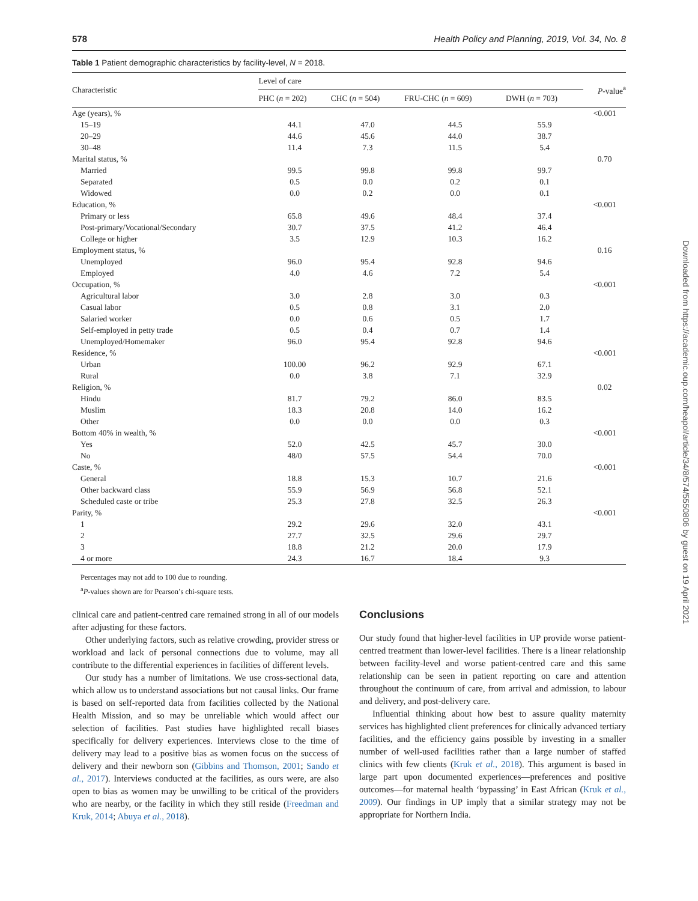578 Health Policy and Planning, 2019, Vol. 34, No. 8
Table 1 Patient demographic characteristics by facility-level, N = 2018.
| Characteristic | Level of care | | | | P -value<sup>a</sup> |
| --- | --- | --- | --- | --- | --- |
| | PHC ( n = 202) | CHC ( n = 504) | FRU-CHC ( n = 609) | DWH ( n = 703) | |
| Age (years), % | | | | | <0.001 |
| 15–19 | 44.1 | 47.0 | 44.5 | 55.9 | |
| 20–29 | 44.6 | 45.6 | 44.0 | 38.7 | |
| 30–48 | 11.4 | 7.3 | 11.5 | 5.4 | |
| Marital status, % | | | | | 0.70 |
| Married | 99.5 | 99.8 | 99.8 | 99.7 | |
| Separated | 0.5 | 0.0 | 0.2 | 0.1 | |
| Widowed | 0.0 | 0.2 | 0.0 | 0.1 | |
| Education, % | | | | | <0.001 |
| Primary or less | 65.8 | 49.6 | 48.4 | 37.4 | |
| Post-primary/Vocational/Secondary | 30.7 | 37.5 | 41.2 | 46.4 | |
| College or higher | 3.5 | 12.9 | 10.3 | 16.2 | |
| Employment status, % | | | | | 0.16 |
| Unemployed | 96.0 | 95.4 | 92.8 | 94.6 | |
| Employed | 4.0 | 4.6 | 7.2 | 5.4 | |
| Occupation, % | | | | | <0.001 |
| Agricultural labor | 3.0 | 2.8 | 3.0 | 0.3 | |
| Casual labor | 0.5 | 0.8 | 3.1 | 2.0 | |
| Salaried worker | 0.0 | 0.6 | 0.5 | 1.7 | |
| Self-employed in petty trade | 0.5 | 0.4 | 0.7 | 1.4 | |
| Unemployed/Homemaker | 96.0 | 95.4 | 92.8 | 94.6 | |
| Residence, % | | | | | <0.001 |
| Urban | 100.00 | 96.2 | 92.9 | 67.1 | |
| Rural | 0.0 | 3.8 | 7.1 | 32.9 | |
| Religion, % | | | | | 0.02 |
| Hindu | 81.7 | 79.2 | 86.0 | 83.5 | |
| Muslim | 18.3 | 20.8 | 14.0 | 16.2 | |
| Other | 0.0 | 0.0 | 0.0 | 0.3 | |
| Bottom 40% in wealth, % | | | | | <0.001 |
| Yes | 52.0 | 42.5 | 45.7 | 30.0 | |
| No | 48/0 | 57.5 | 54.4 | 70.0 | |
| Caste, % | | | | | <0.001 |
| General | 18.8 | 15.3 | 10.7 | 21.6 | |
| Other backward class | 55.9 | 56.9 | 56.8 | 52.1 | |
| Scheduled caste or tribe | 25.3 | 27.8 | 32.5 | 26.3 | |
| Parity, % | | | | | <0.001 |
| 1 | 29.2 | 29.6 | 32.0 | 43.1 | |
| 2 | 27.7 | 32.5 | 29.6 | 29.7 | |
| 3 | 18.8 | 21.2 | 20.0 | 17.9 | |
| 4 or more | 24.3 | 16.7 | 18.4 | 9.3 | |
Percentages may not add to 100 due to rounding.
<sup>a</sup> P-values shown are for Pearson’s chi-square tests.
clinical care and patient-centred care remained strong in all of our models after adjusting for these factors.
Other underlying factors, such as relative crowding, provider stress or workload and lack of personal connections due to volume, may all contribute to the differential experiences in facilities of different levels.
Our study has a number of limitations. We use cross-sectional data, which allow us to understand associations but not causal links. Our frame is based on self-reported data from facilities collected by the National Health Mission, and so may be unreliable which would affect our selection of facilities. Past studies have highlighted recall biases specifically for delivery experiences. Interviews close to the time of delivery may lead to a positive bias as women focus on the success of delivery and their newborn son (Gibbins and Thomson, 2001; Sando et al., 2017). Interviews conducted at the facilities, as ours were, are also open to bias as women may be unwilling to be critical of the providers who are nearby, or the facility in which they still reside (Freedman and Kruk, 2014; Abuya et al., 2018).
Conclusions
Our study found that higher-level facilities in UP provide worse patient-centred treatment than lower-level facilities. There is a linear relationship between facility-level and worse patient-centred care and this same relationship can be seen in patient reporting on care and attention throughout the continuum of care, from arrival and admission, to labour and delivery, and post-delivery care.
Influential thinking about how best to assure quality maternity services has highlighted client preferences for clinically advanced tertiary facilities, and the efficiency gains possible by investing in a smaller number of well-used facilities rather than a large number of staffed clinics with few clients (Kruk et al., 2018). This argument is based in large part upon documented experiences—preferences and positive outcomes—for maternal health ‘bypassing’ in East African (Kruk et al., 2009). Our findings in UP imply that a similar strategy may not be appropriate for Northern India.
Downloaded from https://academic.oup.com/heapol/article/34/8/574/5550806 by guest on 19 April 2021